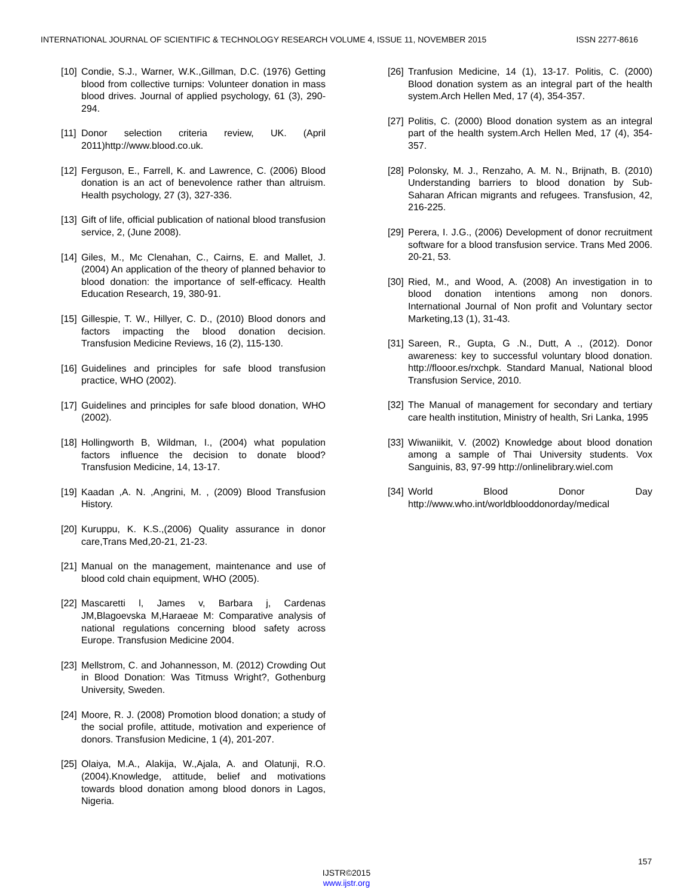INTERNATIONAL JOURNAL OF SCIENTIFIC & TECHNOLOGY RESEARCH VOLUME 4, ISSUE 11, NOVEMBER 2015 ISSN 2277-8616
[10] Condie, S.J., Warner, W.K.,Gillman, D.C. (1976) Getting blood from collective turnips: Volunteer donation in mass blood drives. Journal of applied psychology, 61 (3), 290-294.
[11] Donor selection criteria review, UK. (April 2011)http://www.blood.co.uk.
[12] Ferguson, E., Farrell, K. and Lawrence, C. (2006) Blood donation is an act of benevolence rather than altruism. Health psychology, 27 (3), 327-336.
[13] Gift of life, official publication of national blood transfusion service, 2, (June 2008).
[14] Giles, M., Mc Clenahan, C., Cairns, E. and Mallet, J. (2004) An application of the theory of planned behavior to blood donation: the importance of self-efficacy. Health Education Research, 19, 380-91.
[15] Gillespie, T. W., Hillyer, C. D., (2010) Blood donors and factors impacting the blood donation decision. Transfusion Medicine Reviews, 16 (2), 115-130.
[16] Guidelines and principles for safe blood transfusion practice, WHO (2002).
[17] Guidelines and principles for safe blood donation, WHO (2002).
[18] Hollingworth B, Wildman, I., (2004) what population factors influence the decision to donate blood? Transfusion Medicine, 14, 13-17.
[19] Kaadan ,A. N. ,Angrini, M. , (2009) Blood Transfusion History.
[20] Kuruppu, K. K.S.,(2006) Quality assurance in donor care,Trans Med,20-21, 21-23.
[21] Manual on the management, maintenance and use of blood cold chain equipment, WHO (2005).
[22] Mascaretti l, James v, Barbara j, Cardenas JM,Blagoevska M,Haraeae M: Comparative analysis of national regulations concerning blood safety across Europe. Transfusion Medicine 2004.
[23] Mellstrom, C. and Johannesson, M. (2012) Crowding Out in Blood Donation: Was Titmuss Wright?, Gothenburg University, Sweden.
[24] Moore, R. J. (2008) Promotion blood donation; a study of the social profile, attitude, motivation and experience of donors. Transfusion Medicine, 1 (4), 201-207.
[25] Olaiya, M.A., Alakija, W.,Ajala, A. and Olatunji, R.O. (2004).Knowledge, attitude, belief and motivations towards blood donation among blood donors in Lagos, Nigeria.
[26] Tranfusion Medicine, 14 (1), 13-17. Politis, C. (2000) Blood donation system as an integral part of the health system.Arch Hellen Med, 17 (4), 354-357.
[27] Politis, C. (2000) Blood donation system as an integral part of the health system.Arch Hellen Med, 17 (4), 354-357.
[28] Polonsky, M. J., Renzaho, A. M. N., Brijnath, B. (2010) Understanding barriers to blood donation by Sub-Saharan African migrants and refugees. Transfusion, 42, 216-225.
[29] Perera, I. J.G., (2006) Development of donor recruitment software for a blood transfusion service. Trans Med 2006. 20-21, 53.
[30] Ried, M., and Wood, A. (2008) An investigation in to blood donation intentions among non donors. International Journal of Non profit and Voluntary sector Marketing,13 (1), 31-43.
[31] Sareen, R., Gupta, G .N., Dutt, A ., (2012). Donor awareness: key to successful voluntary blood donation. http://flooor.es/rxchpk. Standard Manual, National blood Transfusion Service, 2010.
[32] The Manual of management for secondary and tertiary care health institution, Ministry of health, Sri Lanka, 1995
[33] Wiwaniikit, V. (2002) Knowledge about blood donation among a sample of Thai University students. Vox Sanguinis, 83, 97-99 http://onlinelibrary.wiel.com
[34] World Blood Donor Day http://www.who.int/worldblooddonorday/medical
157
IJSTR©2015
www.ijstr.org